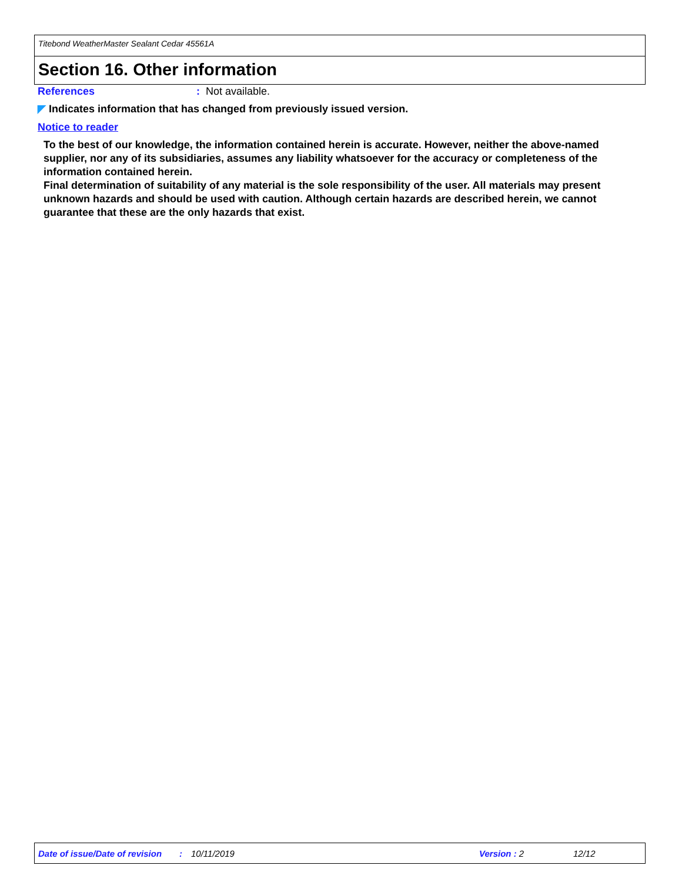Titebond WeatherMaster Sealant Cedar 45561A
Section 16. Other information
References: Not available.
◤ Indicates information that has changed from previously issued version.
Notice to reader
To the best of our knowledge, the information contained herein is accurate. However, neither the above-named supplier, nor any of its subsidiaries, assumes any liability whatsoever for the accuracy or completeness of the information contained herein.
Final determination of suitability of any material is the sole responsibility of the user. All materials may present unknown hazards and should be used with caution. Although certain hazards are described herein, we cannot guarantee that these are the only hazards that exist.
Date of issue/Date of revision : 10/11/2019 Version : 2 12/12